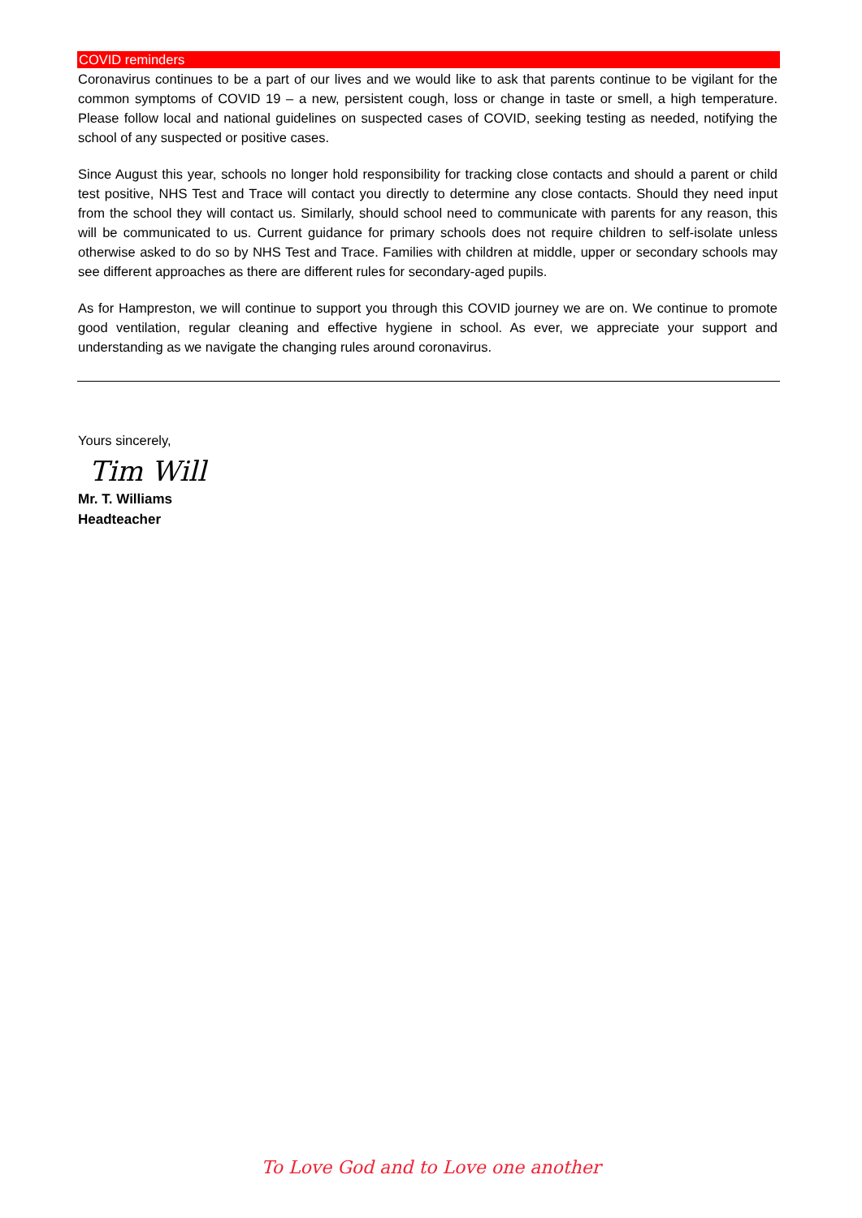COVID reminders
Coronavirus continues to be a part of our lives and we would like to ask that parents continue to be vigilant for the common symptoms of COVID 19 – a new, persistent cough, loss or change in taste or smell, a high temperature. Please follow local and national guidelines on suspected cases of COVID, seeking testing as needed, notifying the school of any suspected or positive cases.
Since August this year, schools no longer hold responsibility for tracking close contacts and should a parent or child test positive, NHS Test and Trace will contact you directly to determine any close contacts. Should they need input from the school they will contact us. Similarly, should school need to communicate with parents for any reason, this will be communicated to us. Current guidance for primary schools does not require children to self-isolate unless otherwise asked to do so by NHS Test and Trace. Families with children at middle, upper or secondary schools may see different approaches as there are different rules for secondary-aged pupils.
As for Hampreston, we will continue to support you through this COVID journey we are on. We continue to promote good ventilation, regular cleaning and effective hygiene in school. As ever, we appreciate your support and understanding as we navigate the changing rules around coronavirus.
Yours sincerely,
Tim Will
Mr. T. Williams
Headteacher
To Love God and to Love one another